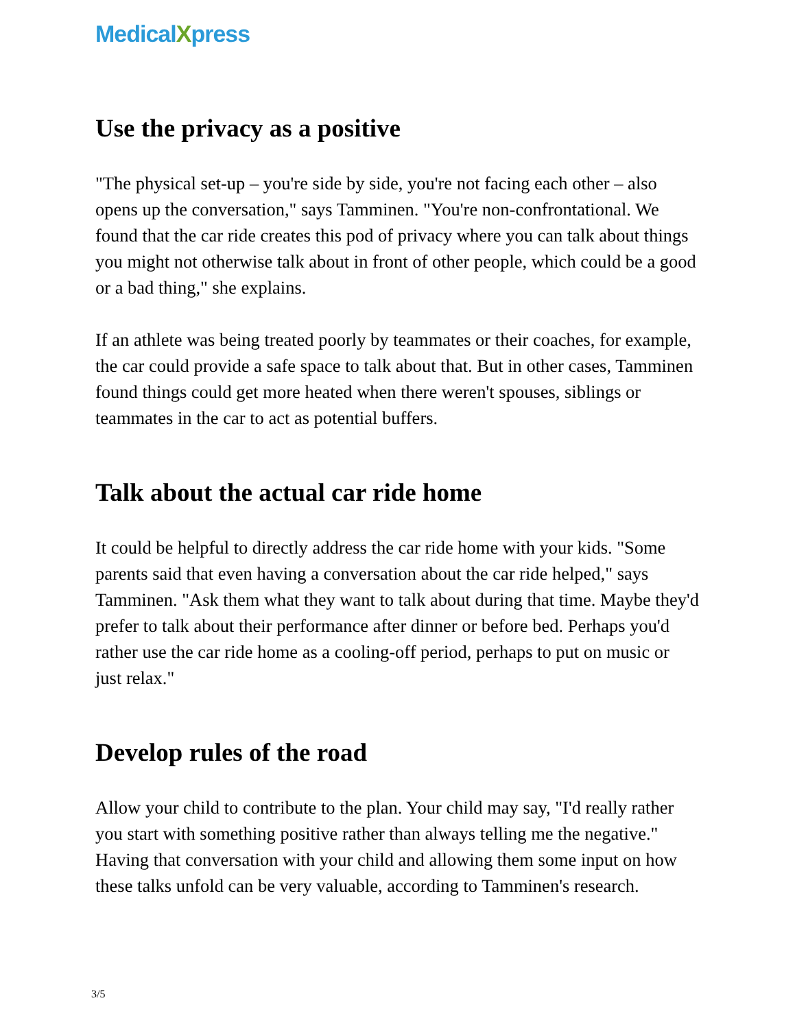MedicalXpress
Use the privacy as a positive
"The physical set-up – you're side by side, you're not facing each other – also opens up the conversation," says Tamminen. "You're non-confrontational. We found that the car ride creates this pod of privacy where you can talk about things you might not otherwise talk about in front of other people, which could be a good or a bad thing," she explains.
If an athlete was being treated poorly by teammates or their coaches, for example, the car could provide a safe space to talk about that. But in other cases, Tamminen found things could get more heated when there weren't spouses, siblings or teammates in the car to act as potential buffers.
Talk about the actual car ride home
It could be helpful to directly address the car ride home with your kids. "Some parents said that even having a conversation about the car ride helped," says Tamminen. "Ask them what they want to talk about during that time. Maybe they'd prefer to talk about their performance after dinner or before bed. Perhaps you'd rather use the car ride home as a cooling-off period, perhaps to put on music or just relax."
Develop rules of the road
Allow your child to contribute to the plan. Your child may say, "I'd really rather you start with something positive rather than always telling me the negative." Having that conversation with your child and allowing them some input on how these talks unfold can be very valuable, according to Tamminen's research.
3/5